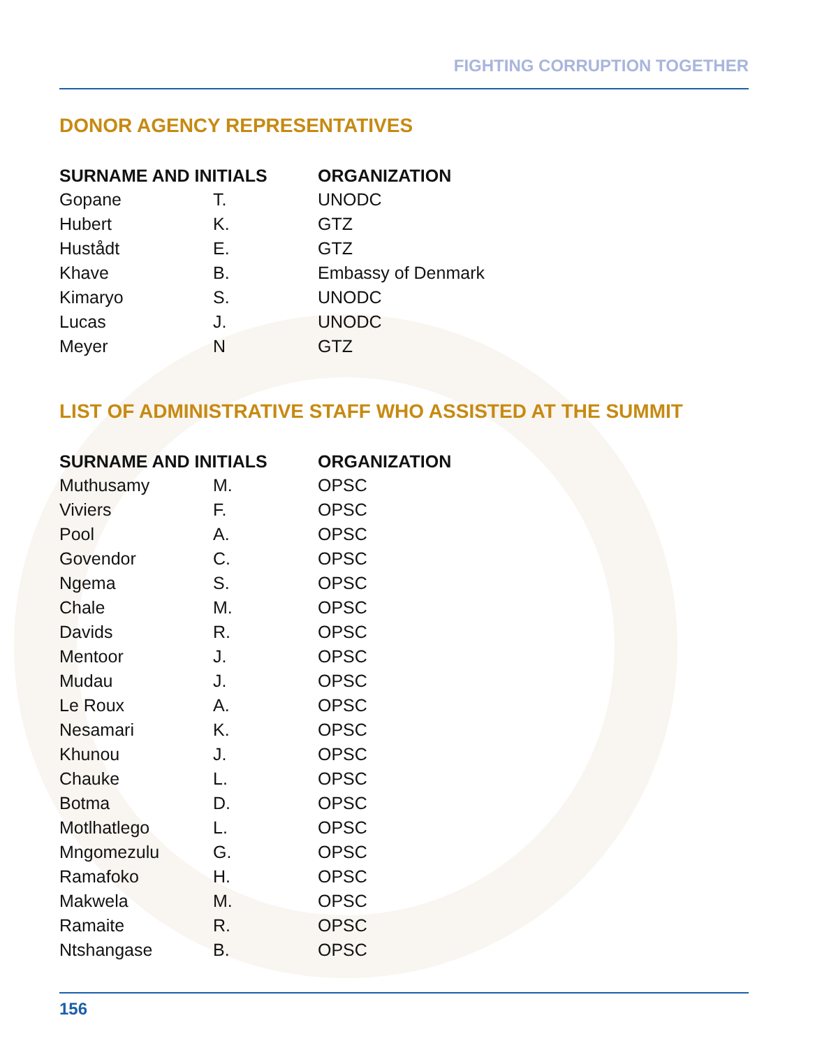FIGHTING CORRUPTION TOGETHER
DONOR AGENCY REPRESENTATIVES
| SURNAME AND INITIALS | | ORGANIZATION |
| --- | --- | --- |
| Gopane | T. | UNODC |
| Hubert | K. | GTZ |
| Hustådt | E. | GTZ |
| Khave | B. | Embassy of Denmark |
| Kimaryo | S. | UNODC |
| Lucas | J. | UNODC |
| Meyer | N | GTZ |
LIST OF ADMINISTRATIVE STAFF WHO ASSISTED AT THE SUMMIT
| SURNAME AND INITIALS | | ORGANIZATION |
| --- | --- | --- |
| Muthusamy | M. | OPSC |
| Viviers | F. | OPSC |
| Pool | A. | OPSC |
| Govendor | C. | OPSC |
| Ngema | S. | OPSC |
| Chale | M. | OPSC |
| Davids | R. | OPSC |
| Mentoor | J. | OPSC |
| Mudau | J. | OPSC |
| Le Roux | A. | OPSC |
| Nesamari | K. | OPSC |
| Khunou | J. | OPSC |
| Chauke | L. | OPSC |
| Botma | D. | OPSC |
| Motlhatlego | L. | OPSC |
| Mngomezulu | G. | OPSC |
| Ramafoko | H. | OPSC |
| Makwela | M. | OPSC |
| Ramaite | R. | OPSC |
| Ntshangase | B. | OPSC |
156